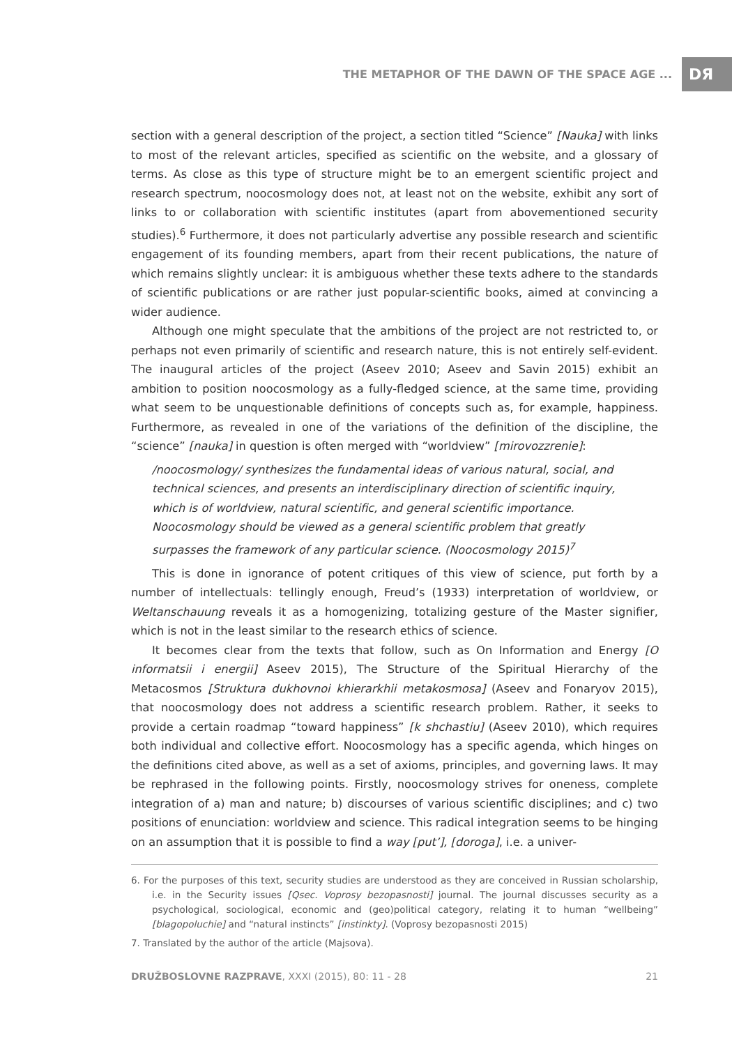THE METAPHOR OF THE DAWN OF THE SPACE AGE ... DЯ
section with a general description of the project, a section titled “Science” [Nauka] with links to most of the relevant articles, specified as scientific on the website, and a glossary of terms. As close as this type of structure might be to an emergent scientific project and research spectrum, noocosmology does not, at least not on the website, exhibit any sort of links to or collaboration with scientific institutes (apart from abovementioned security studies).<sup>6</sup> Furthermore, it does not particularly advertise any possible research and scientific engagement of its founding members, apart from their recent publications, the nature of which remains slightly unclear: it is ambiguous whether these texts adhere to the standards of scientific publications or are rather just popular-scientific books, aimed at convincing a wider audience.
Although one might speculate that the ambitions of the project are not restricted to, or perhaps not even primarily of scientific and research nature, this is not entirely self-evident. The inaugural articles of the project (Aseev 2010; Aseev and Savin 2015) exhibit an ambition to position noocosmology as a fully-fledged science, at the same time, providing what seem to be unquestionable definitions of concepts such as, for example, happiness. Furthermore, as revealed in one of the variations of the definition of the discipline, the “science” [nauka] in question is often merged with “worldview” [mirovozzrenie]:
/noocosmology/ synthesizes the fundamental ideas of various natural, social, and technical sciences, and presents an interdisciplinary direction of scientific inquiry, which is of worldview, natural scientific, and general scientific importance. Noocosmology should be viewed as a general scientific problem that greatly surpasses the framework of any particular science. (Noocosmology 2015)<sup>7</sup>
This is done in ignorance of potent critiques of this view of science, put forth by a number of intellectuals: tellingly enough, Freud’s (1933) interpretation of worldview, or Weltanschauung reveals it as a homogenizing, totalizing gesture of the Master signifier, which is not in the least similar to the research ethics of science.
It becomes clear from the texts that follow, such as On Information and Energy [O informatsii i energii] Aseev 2015), The Structure of the Spiritual Hierarchy of the Metacosmos [Struktura dukhovnoi khierarkhii metakosmosa] (Aseev and Fonaryov 2015), that noocosmology does not address a scientific research problem. Rather, it seeks to provide a certain roadmap “toward happiness” [k shchastiu] (Aseev 2010), which requires both individual and collective effort. Noocosmology has a specific agenda, which hinges on the definitions cited above, as well as a set of axioms, principles, and governing laws. It may be rephrased in the following points. Firstly, noocosmology strives for oneness, complete integration of a) man and nature; b) discourses of various scientific disciplines; and c) two positions of enunciation: worldview and science. This radical integration seems to be hinging on an assumption that it is possible to find a way [put’], [doroga], i.e. a univer-
6. For the purposes of this text, security studies are understood as they are conceived in Russian scholarship, i.e. in the Security issues [Qsec. Voprosy bezopasnosti] journal. The journal discusses security as a psychological, sociological, economic and (geo)political category, relating it to human “wellbeing” [blagopoluchie] and “natural instincts” [instinkty]. (Voprosy bezopasnosti 2015)
7. Translated by the author of the article (Majsova).
DRUŽBOSLOVNE RAZPRAVE, XXXI (2015), 80: 11 - 28 21